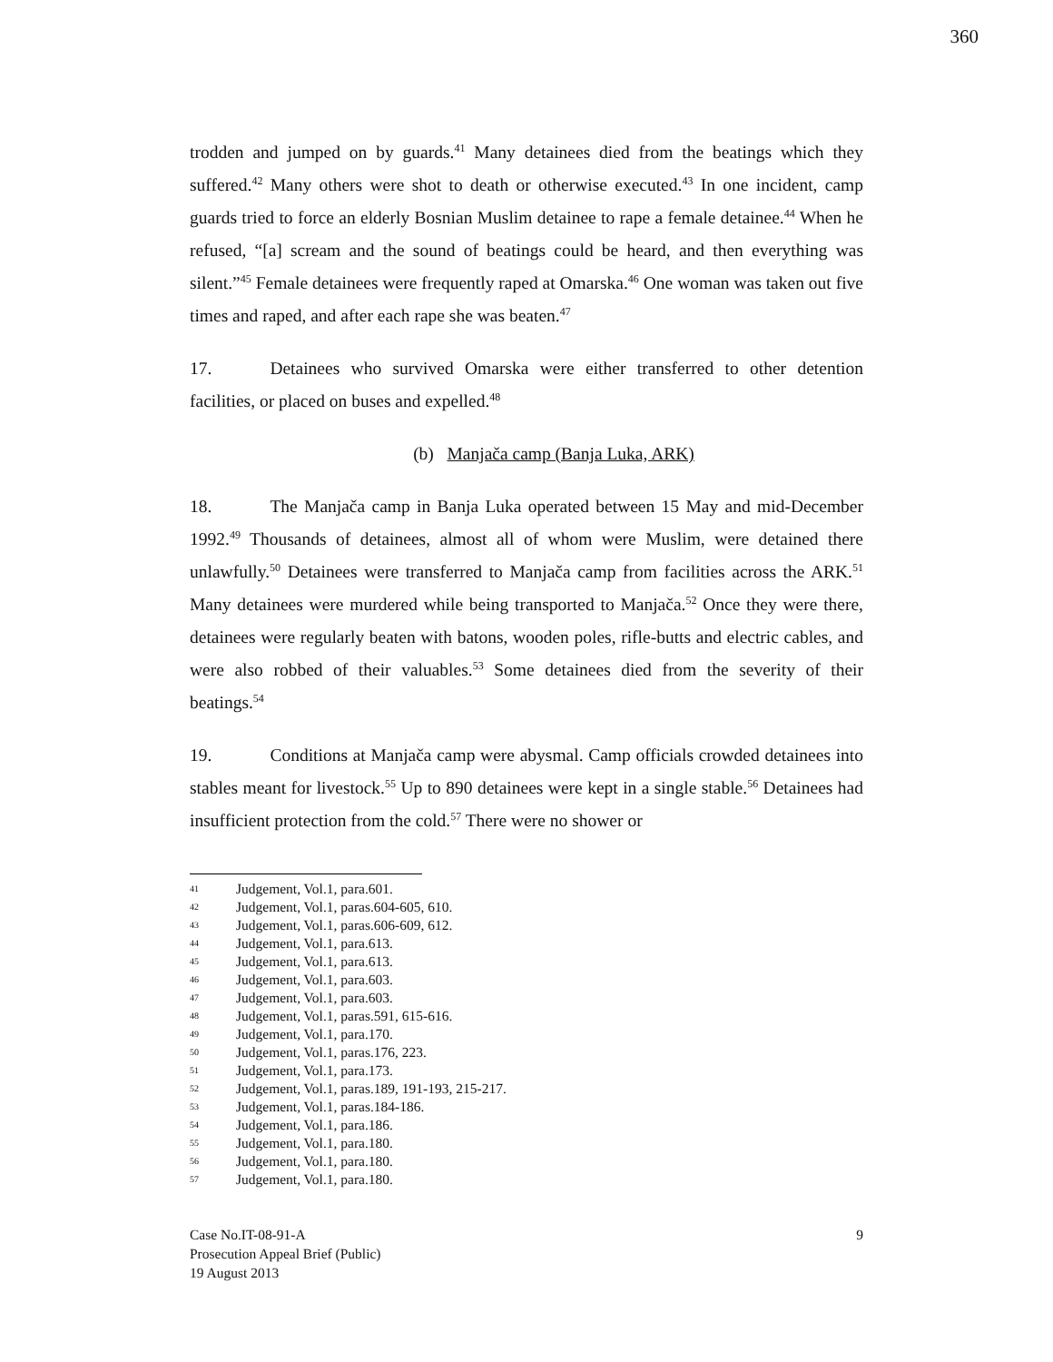360
trodden and jumped on by guards.<sup>41</sup> Many detainees died from the beatings which they suffered.<sup>42</sup> Many others were shot to death or otherwise executed.<sup>43</sup> In one incident, camp guards tried to force an elderly Bosnian Muslim detainee to rape a female detainee.<sup>44</sup> When he refused, “[a] scream and the sound of beatings could be heard, and then everything was silent.”<sup>45</sup> Female detainees were frequently raped at Omarska.<sup>46</sup> One woman was taken out five times and raped, and after each rape she was beaten.<sup>47</sup>
17. Detainees who survived Omarska were either transferred to other detention facilities, or placed on buses and expelled.<sup>48</sup>
(b) Manjača camp (Banja Luka, ARK)
18. The Manjača camp in Banja Luka operated between 15 May and mid-December 1992.<sup>49</sup> Thousands of detainees, almost all of whom were Muslim, were detained there unlawfully.<sup>50</sup> Detainees were transferred to Manjača camp from facilities across the ARK.<sup>51</sup> Many detainees were murdered while being transported to Manjača.<sup>52</sup> Once they were there, detainees were regularly beaten with batons, wooden poles, rifle-butts and electric cables, and were also robbed of their valuables.<sup>53</sup> Some detainees died from the severity of their beatings.<sup>54</sup>
19. Conditions at Manjača camp were abysmal. Camp officials crowded detainees into stables meant for livestock.<sup>55</sup> Up to 890 detainees were kept in a single stable.<sup>56</sup> Detainees had insufficient protection from the cold.<sup>57</sup> There were no shower or
41 Judgement, Vol.1, para.601.
42 Judgement, Vol.1, paras.604-605, 610.
43 Judgement, Vol.1, paras.606-609, 612.
44 Judgement, Vol.1, para.613.
45 Judgement, Vol.1, para.613.
46 Judgement, Vol.1, para.603.
47 Judgement, Vol.1, para.603.
48 Judgement, Vol.1, paras.591, 615-616.
49 Judgement, Vol.1, para.170.
50 Judgement, Vol.1, paras.176, 223.
51 Judgement, Vol.1, para.173.
52 Judgement, Vol.1, paras.189, 191-193, 215-217.
53 Judgement, Vol.1, paras.184-186.
54 Judgement, Vol.1, para.186.
55 Judgement, Vol.1, para.180.
56 Judgement, Vol.1, para.180.
57 Judgement, Vol.1, para.180.
Case No.IT-08-91-A
Prosecution Appeal Brief (Public)
19 August 2013
9